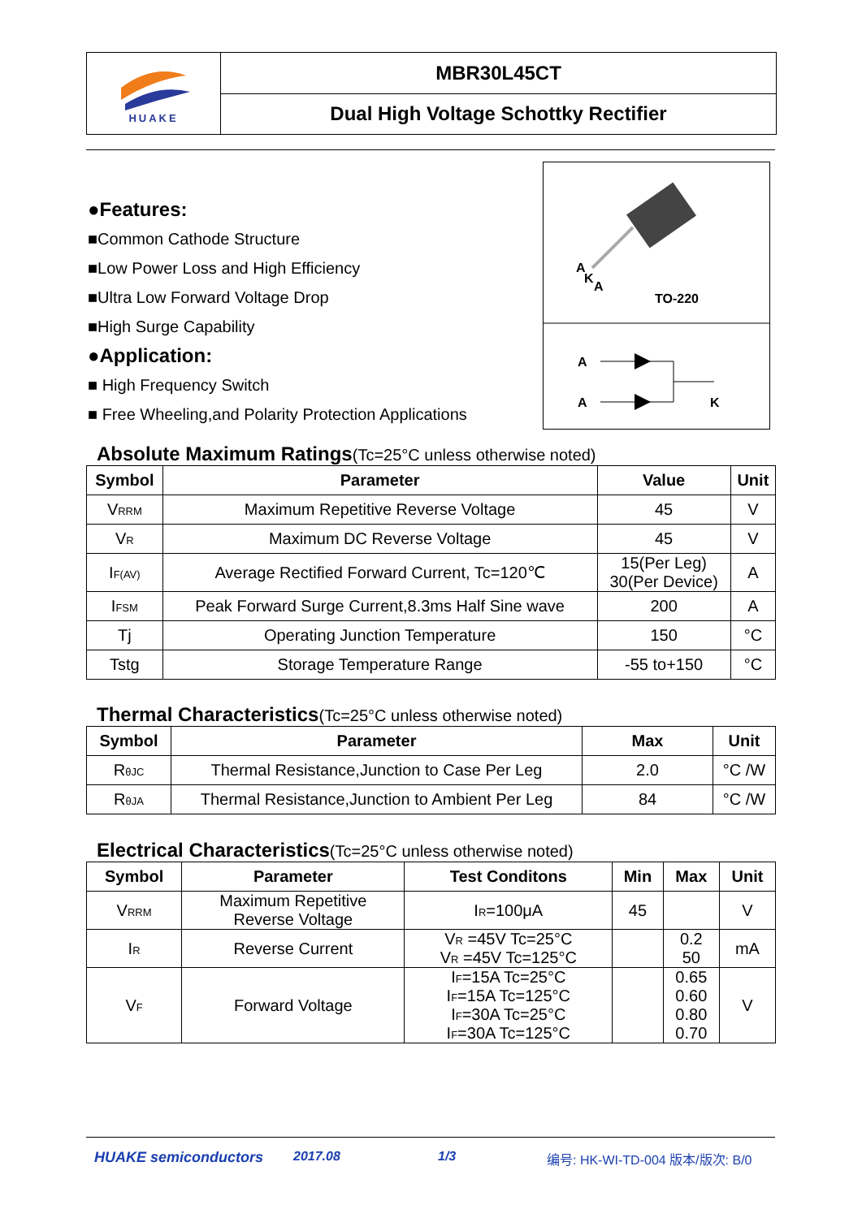HUAKE
MBR30L45CT
Dual High Voltage Schottky Rectifier
●Features:
■Common Cathode Structure
■Low Power Loss and High Efficiency
■Ultra Low Forward Voltage Drop
■High Surge Capability
●Application:
■ High Frequency Switch
■ Free Wheeling,and Polarity Protection Applications
A
K
A
TO-220
A
A
K
Absolute Maximum Ratings(Tc=25°C unless otherwise noted)
| Symbol | Parameter | Value | Unit |
| --- | --- | --- | --- |
| V<sub>RRM</sub> | Maximum Repetitive Reverse Voltage | 45 | V |
| V<sub>R</sub> | Maximum DC Reverse Voltage | 45 | V |
| I<sub>F(AV)</sub> | Average Rectified Forward Current, Tc=120℃ | 15(Per Leg) 30(Per Device) | A |
| I<sub>FSM</sub> | Peak Forward Surge Current,8.3ms Half Sine wave | 200 | A |
| Tj | Operating Junction Temperature | 150 | °C |
| Tstg | Storage Temperature Range | -55 to+150 | °C |
Thermal Characteristics(Tc=25°C unless otherwise noted)
| Symbol | Parameter | Max | Unit |
| --- | --- | --- | --- |
| R<sub>θJC</sub> | Thermal Resistance,Junction to Case Per Leg | 2.0 | °C /W |
| R<sub>θJA</sub> | Thermal Resistance,Junction to Ambient Per Leg | 84 | °C /W |
Electrical Characteristics(Tc=25°C unless otherwise noted)
| Symbol | Parameter | Test Conditons | Min | Max | Unit |
| --- | --- | --- | --- | --- | --- |
| V<sub>RRM</sub> | Maximum Repetitive Reverse Voltage | I<sub>R</sub>=100μA | 45 | | V |
| I<sub>R</sub> | Reverse Current | V<sub>R</sub> =45V Tc=25°C V<sub>R</sub> =45V Tc=125°C | | 0.2 50 | mA |
| V<sub>F</sub> | Forward Voltage | I<sub>F</sub>=15A Tc=25°C I<sub>F</sub>=15A Tc=125°C I<sub>F</sub>=30A Tc=25°C I<sub>F</sub>=30A Tc=125°C | | 0.65 0.60 0.80 0.70 | V |
HUAKE semiconductors 2017.08 1/3 编号: HK-WI-TD-004 版本/版次: B/0